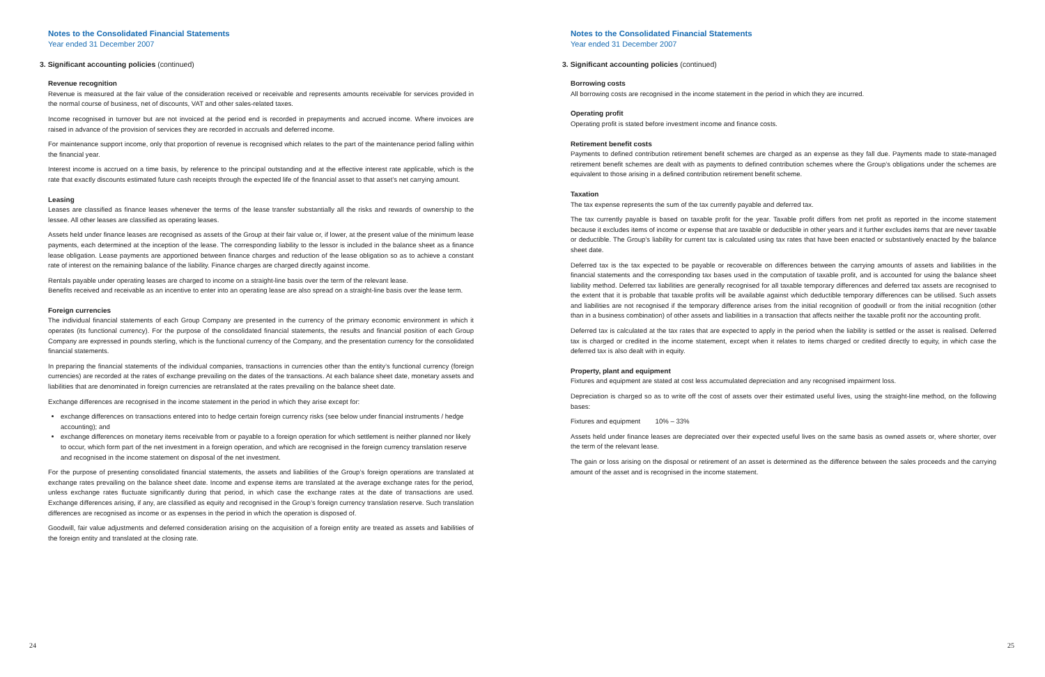Notes to the Consolidated Financial Statements
Year ended 31 December 2007
3. Significant accounting policies (continued)
Revenue recognition
Revenue is measured at the fair value of the consideration received or receivable and represents amounts receivable for services provided in the normal course of business, net of discounts, VAT and other sales-related taxes.
Income recognised in turnover but are not invoiced at the period end is recorded in prepayments and accrued income. Where invoices are raised in advance of the provision of services they are recorded in accruals and deferred income.
For maintenance support income, only that proportion of revenue is recognised which relates to the part of the maintenance period falling within the financial year.
Interest income is accrued on a time basis, by reference to the principal outstanding and at the effective interest rate applicable, which is the rate that exactly discounts estimated future cash receipts through the expected life of the financial asset to that asset’s net carrying amount.
Leasing
Leases are classified as finance leases whenever the terms of the lease transfer substantially all the risks and rewards of ownership to the lessee. All other leases are classified as operating leases.
Assets held under finance leases are recognised as assets of the Group at their fair value or, if lower, at the present value of the minimum lease payments, each determined at the inception of the lease. The corresponding liability to the lessor is included in the balance sheet as a finance lease obligation. Lease payments are apportioned between finance charges and reduction of the lease obligation so as to achieve a constant rate of interest on the remaining balance of the liability. Finance charges are charged directly against income.
Rentals payable under operating leases are charged to income on a straight-line basis over the term of the relevant lease.
Benefits received and receivable as an incentive to enter into an operating lease are also spread on a straight-line basis over the lease term.
Foreign currencies
The individual financial statements of each Group Company are presented in the currency of the primary economic environment in which it operates (its functional currency). For the purpose of the consolidated financial statements, the results and financial position of each Group Company are expressed in pounds sterling, which is the functional currency of the Company, and the presentation currency for the consolidated financial statements.
In preparing the financial statements of the individual companies, transactions in currencies other than the entity’s functional currency (foreign currencies) are recorded at the rates of exchange prevailing on the dates of the transactions. At each balance sheet date, monetary assets and liabilities that are denominated in foreign currencies are retranslated at the rates prevailing on the balance sheet date.
Exchange differences are recognised in the income statement in the period in which they arise except for:
exchange differences on transactions entered into to hedge certain foreign currency risks (see below under financial instruments / hedge accounting); and
exchange differences on monetary items receivable from or payable to a foreign operation for which settlement is neither planned nor likely to occur, which form part of the net investment in a foreign operation, and which are recognised in the foreign currency translation reserve and recognised in the income statement on disposal of the net investment.
For the purpose of presenting consolidated financial statements, the assets and liabilities of the Group’s foreign operations are translated at exchange rates prevailing on the balance sheet date. Income and expense items are translated at the average exchange rates for the period, unless exchange rates fluctuate significantly during that period, in which case the exchange rates at the date of transactions are used. Exchange differences arising, if any, are classified as equity and recognised in the Group’s foreign currency translation reserve. Such translation differences are recognised as income or as expenses in the period in which the operation is disposed of.
Goodwill, fair value adjustments and deferred consideration arising on the acquisition of a foreign entity are treated as assets and liabilities of the foreign entity and translated at the closing rate.
24
Notes to the Consolidated Financial Statements
Year ended 31 December 2007
3. Significant accounting policies (continued)
Borrowing costs
All borrowing costs are recognised in the income statement in the period in which they are incurred.
Operating profit
Operating profit is stated before investment income and finance costs.
Retirement benefit costs
Payments to defined contribution retirement benefit schemes are charged as an expense as they fall due. Payments made to state-managed retirement benefit schemes are dealt with as payments to defined contribution schemes where the Group’s obligations under the schemes are equivalent to those arising in a defined contribution retirement benefit scheme.
Taxation
The tax expense represents the sum of the tax currently payable and deferred tax.
The tax currently payable is based on taxable profit for the year. Taxable profit differs from net profit as reported in the income statement because it excludes items of income or expense that are taxable or deductible in other years and it further excludes items that are never taxable or deductible. The Group’s liability for current tax is calculated using tax rates that have been enacted or substantively enacted by the balance sheet date.
Deferred tax is the tax expected to be payable or recoverable on differences between the carrying amounts of assets and liabilities in the financial statements and the corresponding tax bases used in the computation of taxable profit, and is accounted for using the balance sheet liability method. Deferred tax liabilities are generally recognised for all taxable temporary differences and deferred tax assets are recognised to the extent that it is probable that taxable profits will be available against which deductible temporary differences can be utilised. Such assets and liabilities are not recognised if the temporary difference arises from the initial recognition of goodwill or from the initial recognition (other than in a business combination) of other assets and liabilities in a transaction that affects neither the taxable profit nor the accounting profit.
Deferred tax is calculated at the tax rates that are expected to apply in the period when the liability is settled or the asset is realised. Deferred tax is charged or credited in the income statement, except when it relates to items charged or credited directly to equity, in which case the deferred tax is also dealt with in equity.
Property, plant and equipment
Fixtures and equipment are stated at cost less accumulated depreciation and any recognised impairment loss.
Depreciation is charged so as to write off the cost of assets over their estimated useful lives, using the straight-line method, on the following bases:
Fixtures and equipment 10% – 33%
Assets held under finance leases are depreciated over their expected useful lives on the same basis as owned assets or, where shorter, over the term of the relevant lease.
The gain or loss arising on the disposal or retirement of an asset is determined as the difference between the sales proceeds and the carrying amount of the asset and is recognised in the income statement.
25